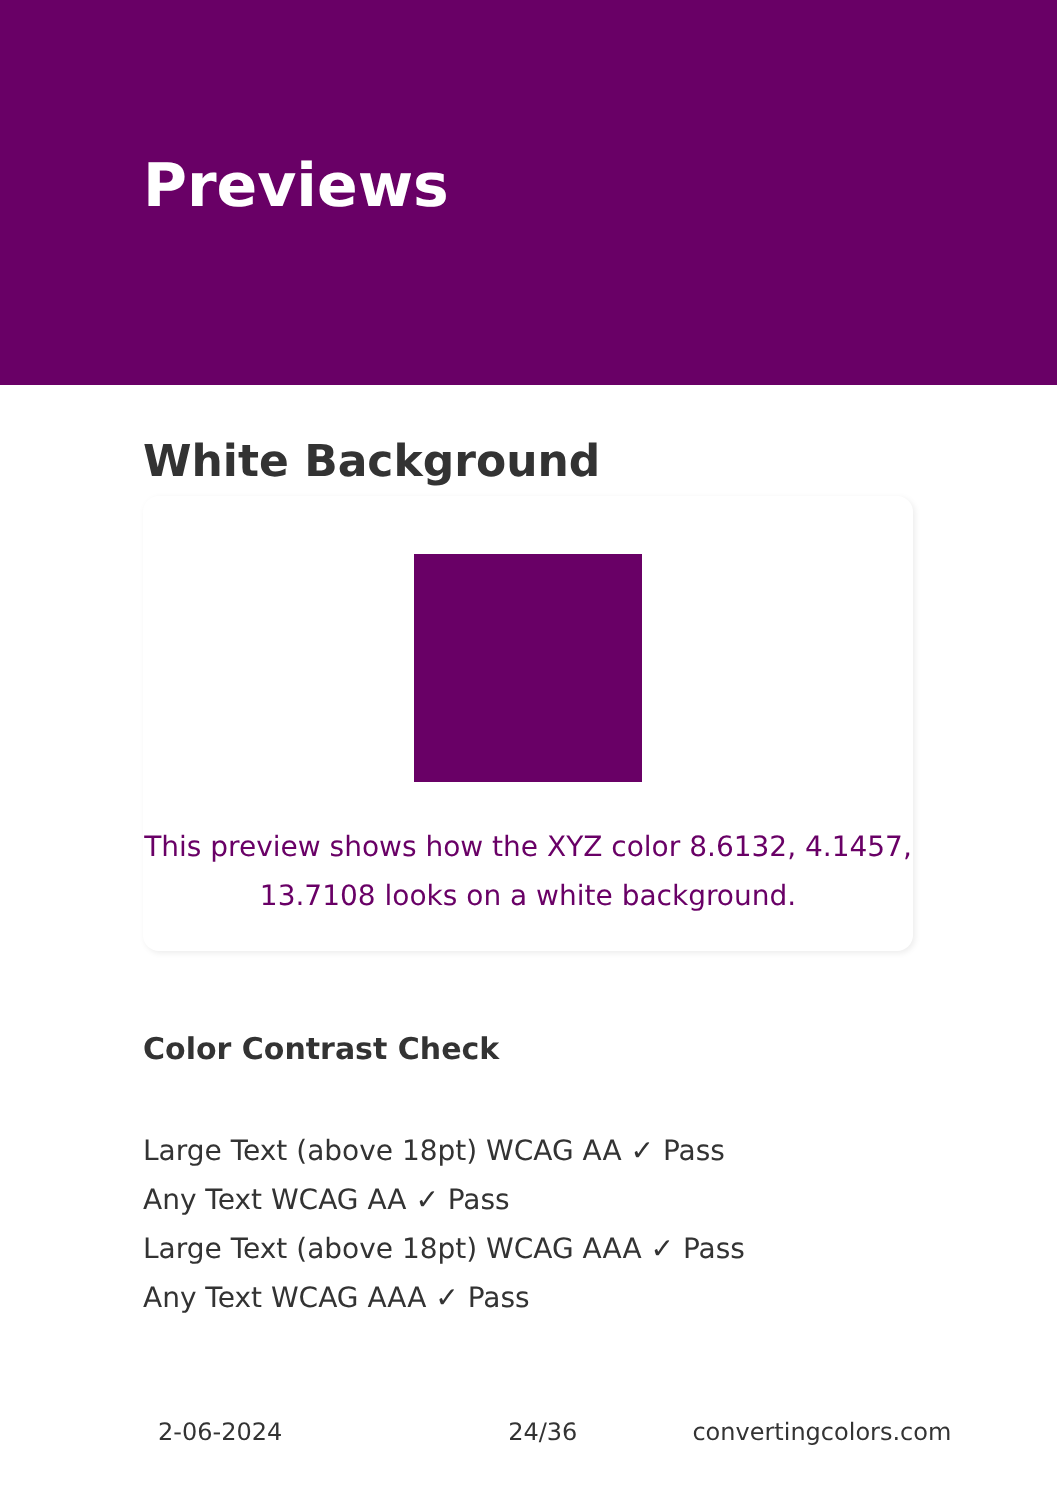Previews
White Background
This preview shows how the XYZ color 8.6132, 4.1457,
13.7108 looks on a white background.
Color Contrast Check
Large Text (above 18pt) WCAG AA ✓ Pass
Any Text WCAG AA ✓ Pass
Large Text (above 18pt) WCAG AAA ✓ Pass
Any Text WCAG AAA ✓ Pass
2-06-2024 24/36 convertingcolors.com